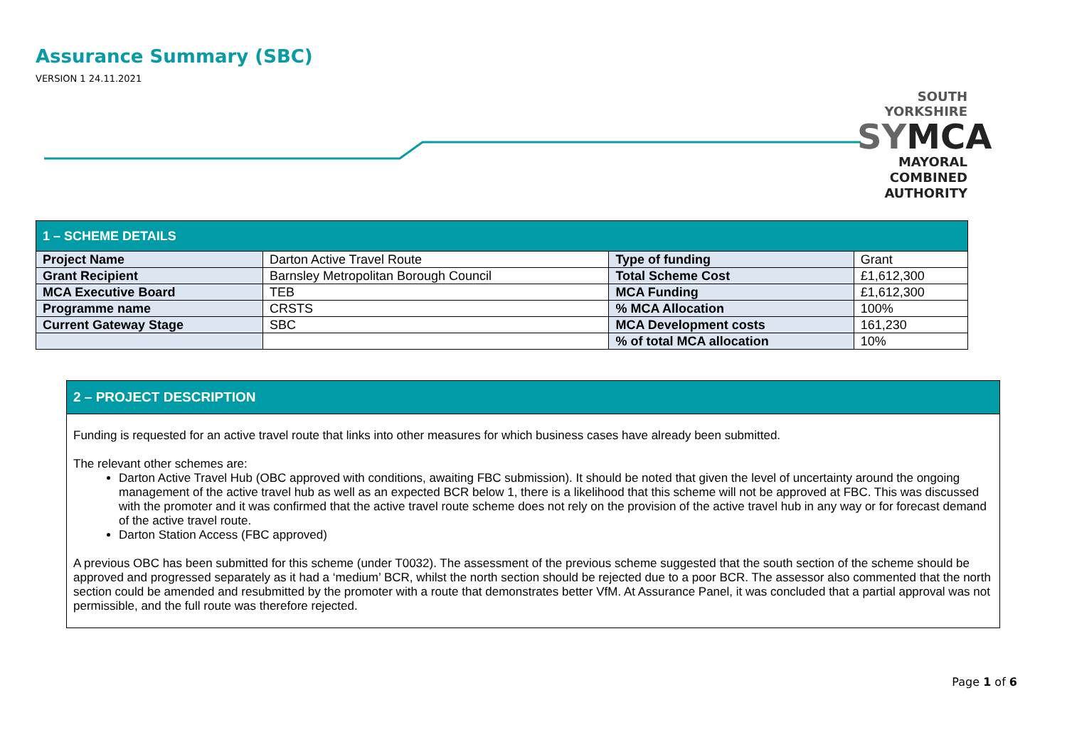Assurance Summary (SBC)
VERSION 1 24.11.2021
SOUTH YORKSHIRE
SYMCA
MAYORAL
COMBINED
AUTHORITY
| 1 – SCHEME DETAILS | | | |
| --- | --- | --- | --- |
| Project Name | Darton Active Travel Route | Type of funding | Grant |
| Grant Recipient | Barnsley Metropolitan Borough Council | Total Scheme Cost | £1,612,300 |
| MCA Executive Board | TEB | MCA Funding | £1,612,300 |
| Programme name | CRSTS | % MCA Allocation | 100% |
| Current Gateway Stage | SBC | MCA Development costs | 161,230 |
| | | % of total MCA allocation | 10% |
2 – PROJECT DESCRIPTION
Funding is requested for an active travel route that links into other measures for which business cases have already been submitted.
The relevant other schemes are:
Darton Active Travel Hub (OBC approved with conditions, awaiting FBC submission). It should be noted that given the level of uncertainty around the ongoing management of the active travel hub as well as an expected BCR below 1, there is a likelihood that this scheme will not be approved at FBC. This was discussed with the promoter and it was confirmed that the active travel route scheme does not rely on the provision of the active travel hub in any way or for forecast demand of the active travel route.
Darton Station Access (FBC approved)
A previous OBC has been submitted for this scheme (under T0032). The assessment of the previous scheme suggested that the south section of the scheme should be approved and progressed separately as it had a ‘medium’ BCR, whilst the north section should be rejected due to a poor BCR. The assessor also commented that the north section could be amended and resubmitted by the promoter with a route that demonstrates better VfM. At Assurance Panel, it was concluded that a partial approval was not permissible, and the full route was therefore rejected.
Page 1 of 6